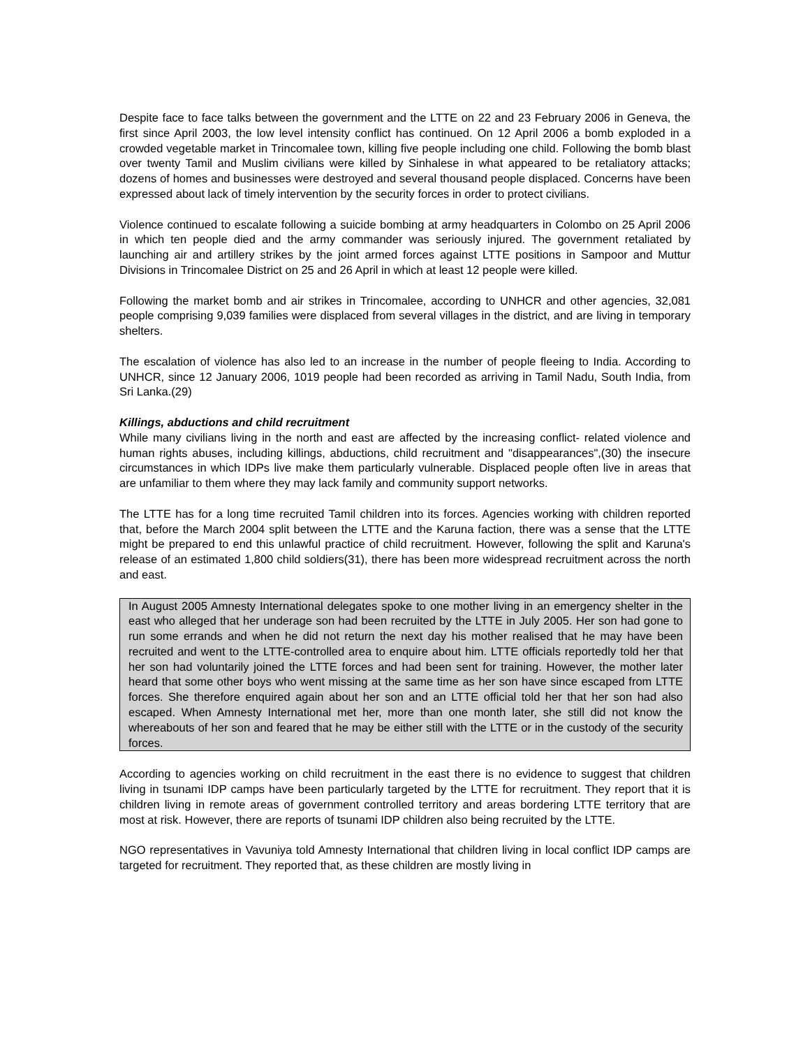Despite face to face talks between the government and the LTTE on 22 and 23 February 2006 in Geneva, the first since April 2003, the low level intensity conflict has continued. On 12 April 2006 a bomb exploded in a crowded vegetable market in Trincomalee town, killing five people including one child. Following the bomb blast over twenty Tamil and Muslim civilians were killed by Sinhalese in what appeared to be retaliatory attacks; dozens of homes and businesses were destroyed and several thousand people displaced. Concerns have been expressed about lack of timely intervention by the security forces in order to protect civilians.
Violence continued to escalate following a suicide bombing at army headquarters in Colombo on 25 April 2006 in which ten people died and the army commander was seriously injured. The government retaliated by launching air and artillery strikes by the joint armed forces against LTTE positions in Sampoor and Muttur Divisions in Trincomalee District on 25 and 26 April in which at least 12 people were killed.
Following the market bomb and air strikes in Trincomalee, according to UNHCR and other agencies, 32,081 people comprising 9,039 families were displaced from several villages in the district, and are living in temporary shelters.
The escalation of violence has also led to an increase in the number of people fleeing to India. According to UNHCR, since 12 January 2006, 1019 people had been recorded as arriving in Tamil Nadu, South India, from Sri Lanka.(29)
Killings, abductions and child recruitment
While many civilians living in the north and east are affected by the increasing conflict- related violence and human rights abuses, including killings, abductions, child recruitment and "disappearances",(30) the insecure circumstances in which IDPs live make them particularly vulnerable. Displaced people often live in areas that are unfamiliar to them where they may lack family and community support networks.
The LTTE has for a long time recruited Tamil children into its forces. Agencies working with children reported that, before the March 2004 split between the LTTE and the Karuna faction, there was a sense that the LTTE might be prepared to end this unlawful practice of child recruitment. However, following the split and Karuna's release of an estimated 1,800 child soldiers(31), there has been more widespread recruitment across the north and east.
In August 2005 Amnesty International delegates spoke to one mother living in an emergency shelter in the east who alleged that her underage son had been recruited by the LTTE in July 2005. Her son had gone to run some errands and when he did not return the next day his mother realised that he may have been recruited and went to the LTTE-controlled area to enquire about him. LTTE officials reportedly told her that her son had voluntarily joined the LTTE forces and had been sent for training. However, the mother later heard that some other boys who went missing at the same time as her son have since escaped from LTTE forces. She therefore enquired again about her son and an LTTE official told her that her son had also escaped. When Amnesty International met her, more than one month later, she still did not know the whereabouts of her son and feared that he may be either still with the LTTE or in the custody of the security forces.
According to agencies working on child recruitment in the east there is no evidence to suggest that children living in tsunami IDP camps have been particularly targeted by the LTTE for recruitment. They report that it is children living in remote areas of government controlled territory and areas bordering LTTE territory that are most at risk. However, there are reports of tsunami IDP children also being recruited by the LTTE.
NGO representatives in Vavuniya told Amnesty International that children living in local conflict IDP camps are targeted for recruitment. They reported that, as these children are mostly living in